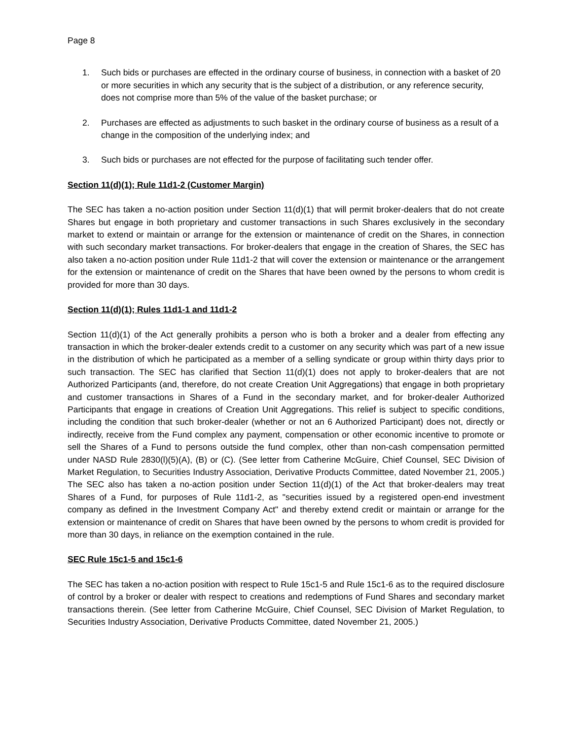Page 8
1. Such bids or purchases are effected in the ordinary course of business, in connection with a basket of 20 or more securities in which any security that is the subject of a distribution, or any reference security, does not comprise more than 5% of the value of the basket purchase; or
2. Purchases are effected as adjustments to such basket in the ordinary course of business as a result of a change in the composition of the underlying index; and
3. Such bids or purchases are not effected for the purpose of facilitating such tender offer.
Section 11(d)(1); Rule 11d1-2 (Customer Margin)
The SEC has taken a no-action position under Section 11(d)(1) that will permit broker-dealers that do not create Shares but engage in both proprietary and customer transactions in such Shares exclusively in the secondary market to extend or maintain or arrange for the extension or maintenance of credit on the Shares, in connection with such secondary market transactions. For broker-dealers that engage in the creation of Shares, the SEC has also taken a no-action position under Rule 11d1-2 that will cover the extension or maintenance or the arrangement for the extension or maintenance of credit on the Shares that have been owned by the persons to whom credit is provided for more than 30 days.
Section 11(d)(1); Rules 11d1-1 and 11d1-2
Section 11(d)(1) of the Act generally prohibits a person who is both a broker and a dealer from effecting any transaction in which the broker-dealer extends credit to a customer on any security which was part of a new issue in the distribution of which he participated as a member of a selling syndicate or group within thirty days prior to such transaction. The SEC has clarified that Section 11(d)(1) does not apply to broker-dealers that are not Authorized Participants (and, therefore, do not create Creation Unit Aggregations) that engage in both proprietary and customer transactions in Shares of a Fund in the secondary market, and for broker-dealer Authorized Participants that engage in creations of Creation Unit Aggregations. This relief is subject to specific conditions, including the condition that such broker-dealer (whether or not an 6 Authorized Participant) does not, directly or indirectly, receive from the Fund complex any payment, compensation or other economic incentive to promote or sell the Shares of a Fund to persons outside the fund complex, other than non-cash compensation permitted under NASD Rule 2830(l)(5)(A), (B) or (C). (See letter from Catherine McGuire, Chief Counsel, SEC Division of Market Regulation, to Securities Industry Association, Derivative Products Committee, dated November 21, 2005.) The SEC also has taken a no-action position under Section 11(d)(1) of the Act that broker-dealers may treat Shares of a Fund, for purposes of Rule 11d1-2, as "securities issued by a registered open-end investment company as defined in the Investment Company Act" and thereby extend credit or maintain or arrange for the extension or maintenance of credit on Shares that have been owned by the persons to whom credit is provided for more than 30 days, in reliance on the exemption contained in the rule.
SEC Rule 15c1-5 and 15c1-6
The SEC has taken a no-action position with respect to Rule 15c1-5 and Rule 15c1-6 as to the required disclosure of control by a broker or dealer with respect to creations and redemptions of Fund Shares and secondary market transactions therein. (See letter from Catherine McGuire, Chief Counsel, SEC Division of Market Regulation, to Securities Industry Association, Derivative Products Committee, dated November 21, 2005.)